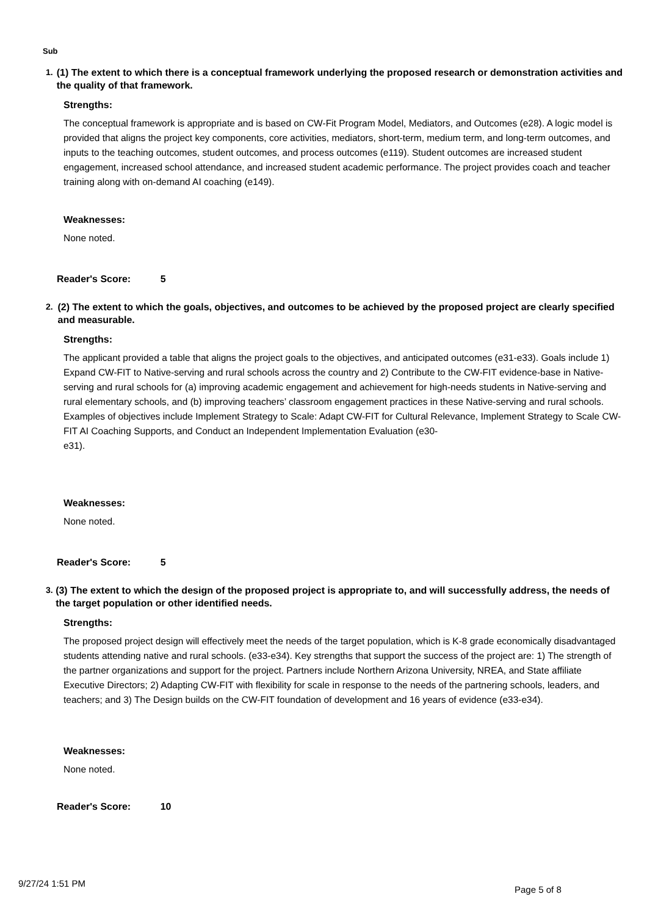Sub
1. (1) The extent to which there is a conceptual framework underlying the proposed research or demonstration activities and the quality of that framework.
Strengths:
The conceptual framework is appropriate and is based on CW-Fit Program Model, Mediators, and Outcomes (e28). A logic model is provided that aligns the project key components, core activities, mediators, short-term, medium term, and long-term outcomes, and inputs to the teaching outcomes, student outcomes, and process outcomes (e119). Student outcomes are increased student engagement, increased school attendance, and increased student academic performance. The project provides coach and teacher training along with on-demand AI coaching (e149).
Weaknesses:
None noted.
Reader's Score: 5
2. (2) The extent to which the goals, objectives, and outcomes to be achieved by the proposed project are clearly specified and measurable.
Strengths:
The applicant provided a table that aligns the project goals to the objectives, and anticipated outcomes (e31-e33). Goals include 1) Expand CW-FIT to Native-serving and rural schools across the country and 2) Contribute to the CW-FIT evidence-base in Native-serving and rural schools for (a) improving academic engagement and achievement for high-needs students in Native-serving and rural elementary schools, and (b) improving teachers’ classroom engagement practices in these Native-serving and rural schools. Examples of objectives include Implement Strategy to Scale: Adapt CW-FIT for Cultural Relevance, Implement Strategy to Scale CW-FIT AI Coaching Supports, and Conduct an Independent Implementation Evaluation (e30-
e31).
Weaknesses:
None noted.
Reader's Score: 5
3. (3) The extent to which the design of the proposed project is appropriate to, and will successfully address, the needs of the target population or other identified needs.
Strengths:
The proposed project design will effectively meet the needs of the target population, which is K-8 grade economically disadvantaged students attending native and rural schools. (e33-e34). Key strengths that support the success of the project are: 1) The strength of the partner organizations and support for the project. Partners include Northern Arizona University, NREA, and State affiliate Executive Directors; 2) Adapting CW-FIT with flexibility for scale in response to the needs of the partnering schools, leaders, and teachers; and 3) The Design builds on the CW-FIT foundation of development and 16 years of evidence (e33-e34).
Weaknesses:
None noted.
Reader's Score: 10
9/27/24 1:51 PM
Page 5 of 8